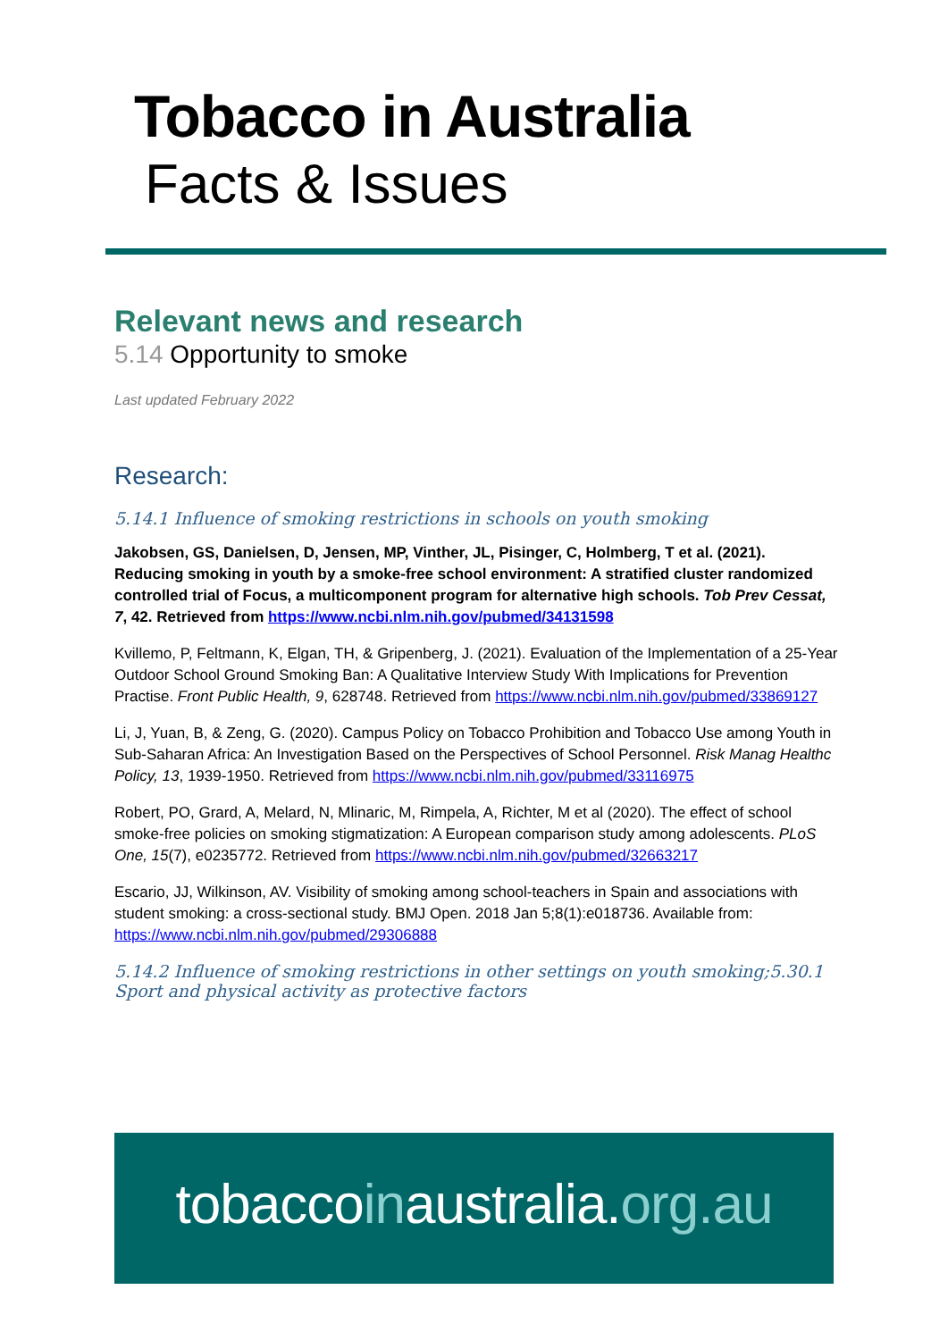Tobacco in Australia
Facts & Issues
Relevant news and research
5.14 Opportunity to smoke
Last updated February 2022
Research:
5.14.1 Influence of smoking restrictions in schools on youth smoking
Jakobsen, GS, Danielsen, D, Jensen, MP, Vinther, JL, Pisinger, C, Holmberg, T et al. (2021). Reducing smoking in youth by a smoke-free school environment: A stratified cluster randomized controlled trial of Focus, a multicomponent program for alternative high schools. Tob Prev Cessat, 7, 42. Retrieved from https://www.ncbi.nlm.nih.gov/pubmed/34131598
Kvillemo, P, Feltmann, K, Elgan, TH, & Gripenberg, J. (2021). Evaluation of the Implementation of a 25-Year Outdoor School Ground Smoking Ban: A Qualitative Interview Study With Implications for Prevention Practise. Front Public Health, 9, 628748. Retrieved from https://www.ncbi.nlm.nih.gov/pubmed/33869127
Li, J, Yuan, B, & Zeng, G. (2020). Campus Policy on Tobacco Prohibition and Tobacco Use among Youth in Sub-Saharan Africa: An Investigation Based on the Perspectives of School Personnel. Risk Manag Healthc Policy, 13, 1939-1950. Retrieved from https://www.ncbi.nlm.nih.gov/pubmed/33116975
Robert, PO, Grard, A, Melard, N, Mlinaric, M, Rimpela, A, Richter, M et al (2020). The effect of school smoke-free policies on smoking stigmatization: A European comparison study among adolescents. PLoS One, 15(7), e0235772. Retrieved from https://www.ncbi.nlm.nih.gov/pubmed/32663217
Escario, JJ, Wilkinson, AV. Visibility of smoking among school-teachers in Spain and associations with student smoking: a cross-sectional study. BMJ Open. 2018 Jan 5;8(1):e018736. Available from: https://www.ncbi.nlm.nih.gov/pubmed/29306888
5.14.2 Influence of smoking restrictions in other settings on youth smoking;5.30.1 Sport and physical activity as protective factors
tobaccoinaustralia.org.au